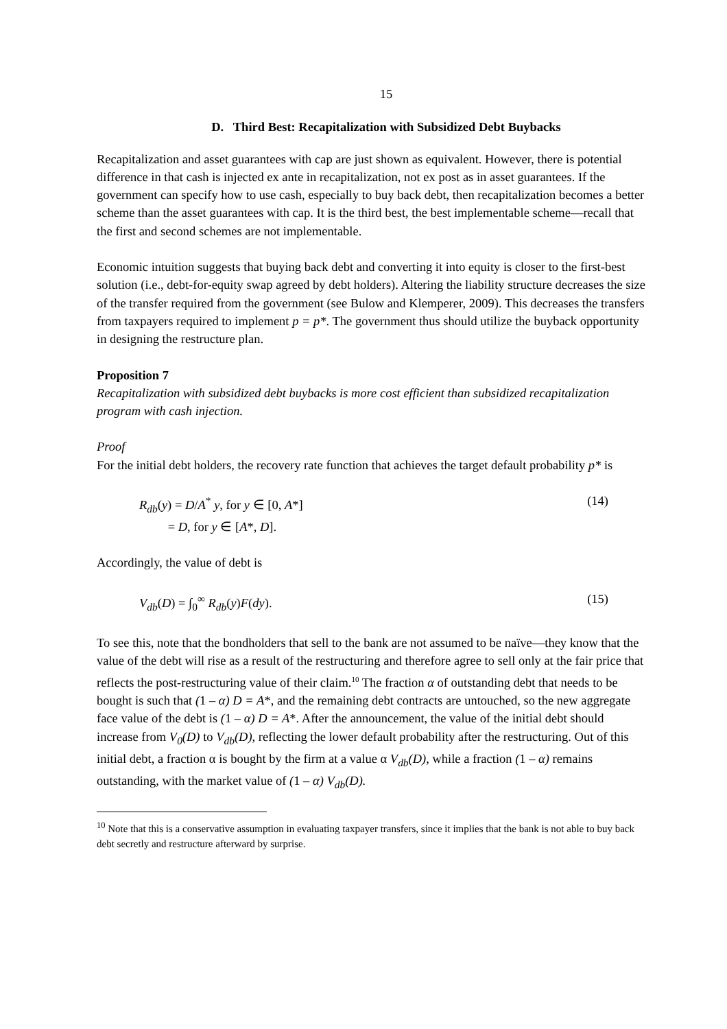15
D. Third Best: Recapitalization with Subsidized Debt Buybacks
Recapitalization and asset guarantees with cap are just shown as equivalent. However, there is potential difference in that cash is injected ex ante in recapitalization, not ex post as in asset guarantees. If the government can specify how to use cash, especially to buy back debt, then recapitalization becomes a better scheme than the asset guarantees with cap. It is the third best, the best implementable scheme—recall that the first and second schemes are not implementable.
Economic intuition suggests that buying back debt and converting it into equity is closer to the first-best solution (i.e., debt-for-equity swap agreed by debt holders). Altering the liability structure decreases the size of the transfer required from the government (see Bulow and Klemperer, 2009). This decreases the transfers from taxpayers required to implement p = p*. The government thus should utilize the buyback opportunity in designing the restructure plan.
Proposition 7
Recapitalization with subsidized debt buybacks is more cost efficient than subsidized recapitalization program with cash injection.
Proof
For the initial debt holders, the recovery rate function that achieves the target default probability p* is
R<sub>db</sub>(y) = D/A<sup>*</sup> y, for y ∈ [0, A*]
= D, for y ∈ [A*, D].
(14)
Accordingly, the value of debt is
V<sub>db</sub>(D) = ∫<sub>0</sub><sup>∞</sup> R<sub>db</sub>(y)F(dy). (15)
To see this, note that the bondholders that sell to the bank are not assumed to be naïve—they know that the value of the debt will rise as a result of the restructuring and therefore agree to sell only at the fair price that reflects the post-restructuring value of their claim.<sup>10</sup> The fraction α of outstanding debt that needs to be bought is such that (1 – α) D = A*, and the remaining debt contracts are untouched, so the new aggregate face value of the debt is (1 – α) D = A*. After the announcement, the value of the initial debt should increase from V<sub>0</sub>(D) to V<sub>db</sub>(D), reflecting the lower default probability after the restructuring. Out of this initial debt, a fraction α is bought by the firm at a value α V<sub>db</sub>(D), while a fraction (1 – α) remains outstanding, with the market value of (1 – α) V<sub>db</sub>(D).
<sup>10</sup> Note that this is a conservative assumption in evaluating taxpayer transfers, since it implies that the bank is not able to buy back debt secretly and restructure afterward by surprise.